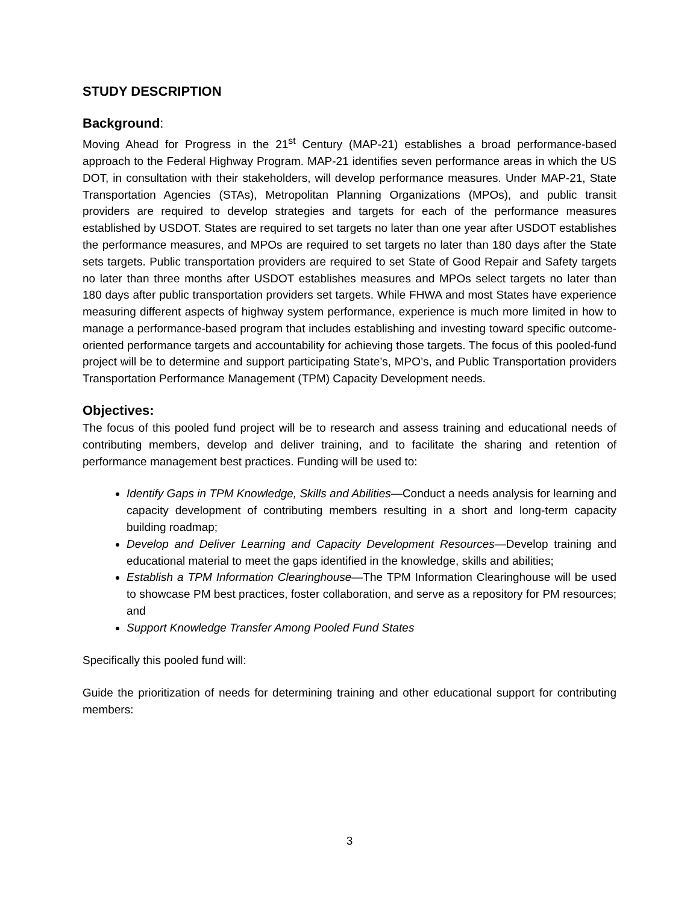STUDY DESCRIPTION
Background:
Moving Ahead for Progress in the 21<sup>st</sup> Century (MAP-21) establishes a broad performance-based approach to the Federal Highway Program. MAP-21 identifies seven performance areas in which the US DOT, in consultation with their stakeholders, will develop performance measures. Under MAP-21, State Transportation Agencies (STAs), Metropolitan Planning Organizations (MPOs), and public transit providers are required to develop strategies and targets for each of the performance measures established by USDOT. States are required to set targets no later than one year after USDOT establishes the performance measures, and MPOs are required to set targets no later than 180 days after the State sets targets. Public transportation providers are required to set State of Good Repair and Safety targets no later than three months after USDOT establishes measures and MPOs select targets no later than 180 days after public transportation providers set targets. While FHWA and most States have experience measuring different aspects of highway system performance, experience is much more limited in how to manage a performance-based program that includes establishing and investing toward specific outcome-oriented performance targets and accountability for achieving those targets. The focus of this pooled-fund project will be to determine and support participating State’s, MPO’s, and Public Transportation providers Transportation Performance Management (TPM) Capacity Development needs.
Objectives:
The focus of this pooled fund project will be to research and assess training and educational needs of contributing members, develop and deliver training, and to facilitate the sharing and retention of performance management best practices. Funding will be used to:
Identify Gaps in TPM Knowledge, Skills and Abilities—Conduct a needs analysis for learning and capacity development of contributing members resulting in a short and long-term capacity building roadmap;
Develop and Deliver Learning and Capacity Development Resources—Develop training and educational material to meet the gaps identified in the knowledge, skills and abilities;
Establish a TPM Information Clearinghouse—The TPM Information Clearinghouse will be used to showcase PM best practices, foster collaboration, and serve as a repository for PM resources; and
Support Knowledge Transfer Among Pooled Fund States
Specifically this pooled fund will:
Guide the prioritization of needs for determining training and other educational support for contributing members:
3